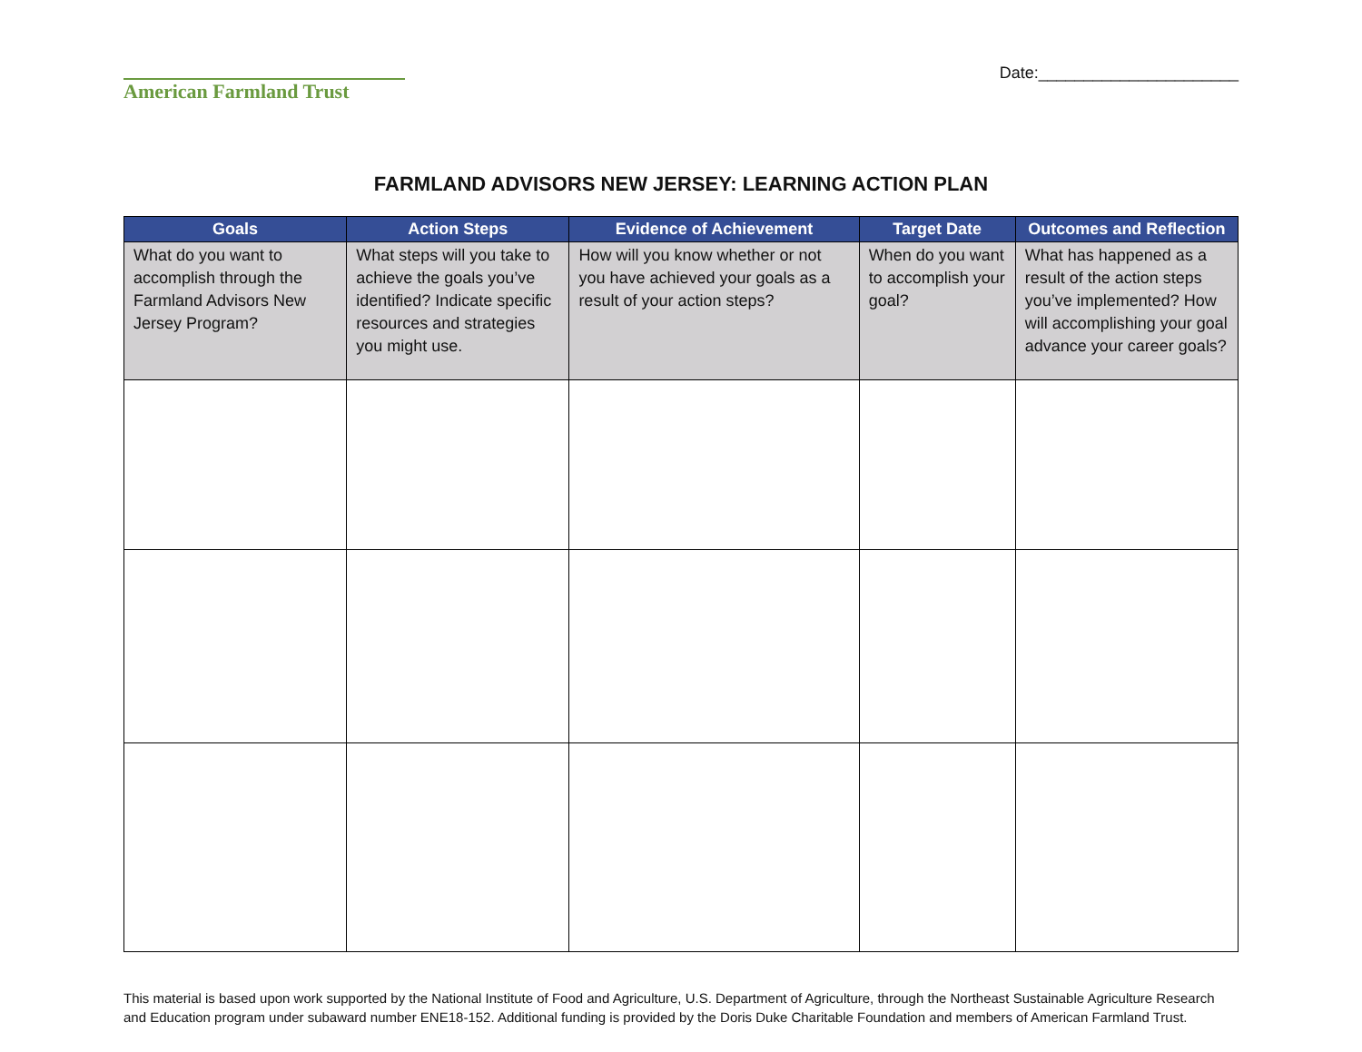American Farmland Trust
Date:______________________
FARMLAND ADVISORS NEW JERSEY: LEARNING ACTION PLAN
| Goals | Action Steps | Evidence of Achievement | Target Date | Outcomes and Reflection |
| --- | --- | --- | --- | --- |
| What do you want to accomplish through the Farmland Advisors New Jersey Program? | What steps will you take to achieve the goals you’ve identified? Indicate specific resources and strategies you might use. | How will you know whether or not you have achieved your goals as a result of your action steps? | When do you want to accomplish your goal? | What has happened as a result of the action steps you’ve implemented? How will accomplishing your goal advance your career goals? |
This material is based upon work supported by the National Institute of Food and Agriculture, U.S. Department of Agriculture, through the Northeast Sustainable Agriculture Research and Education program under subaward number ENE18-152. Additional funding is provided by the Doris Duke Charitable Foundation and members of American Farmland Trust.